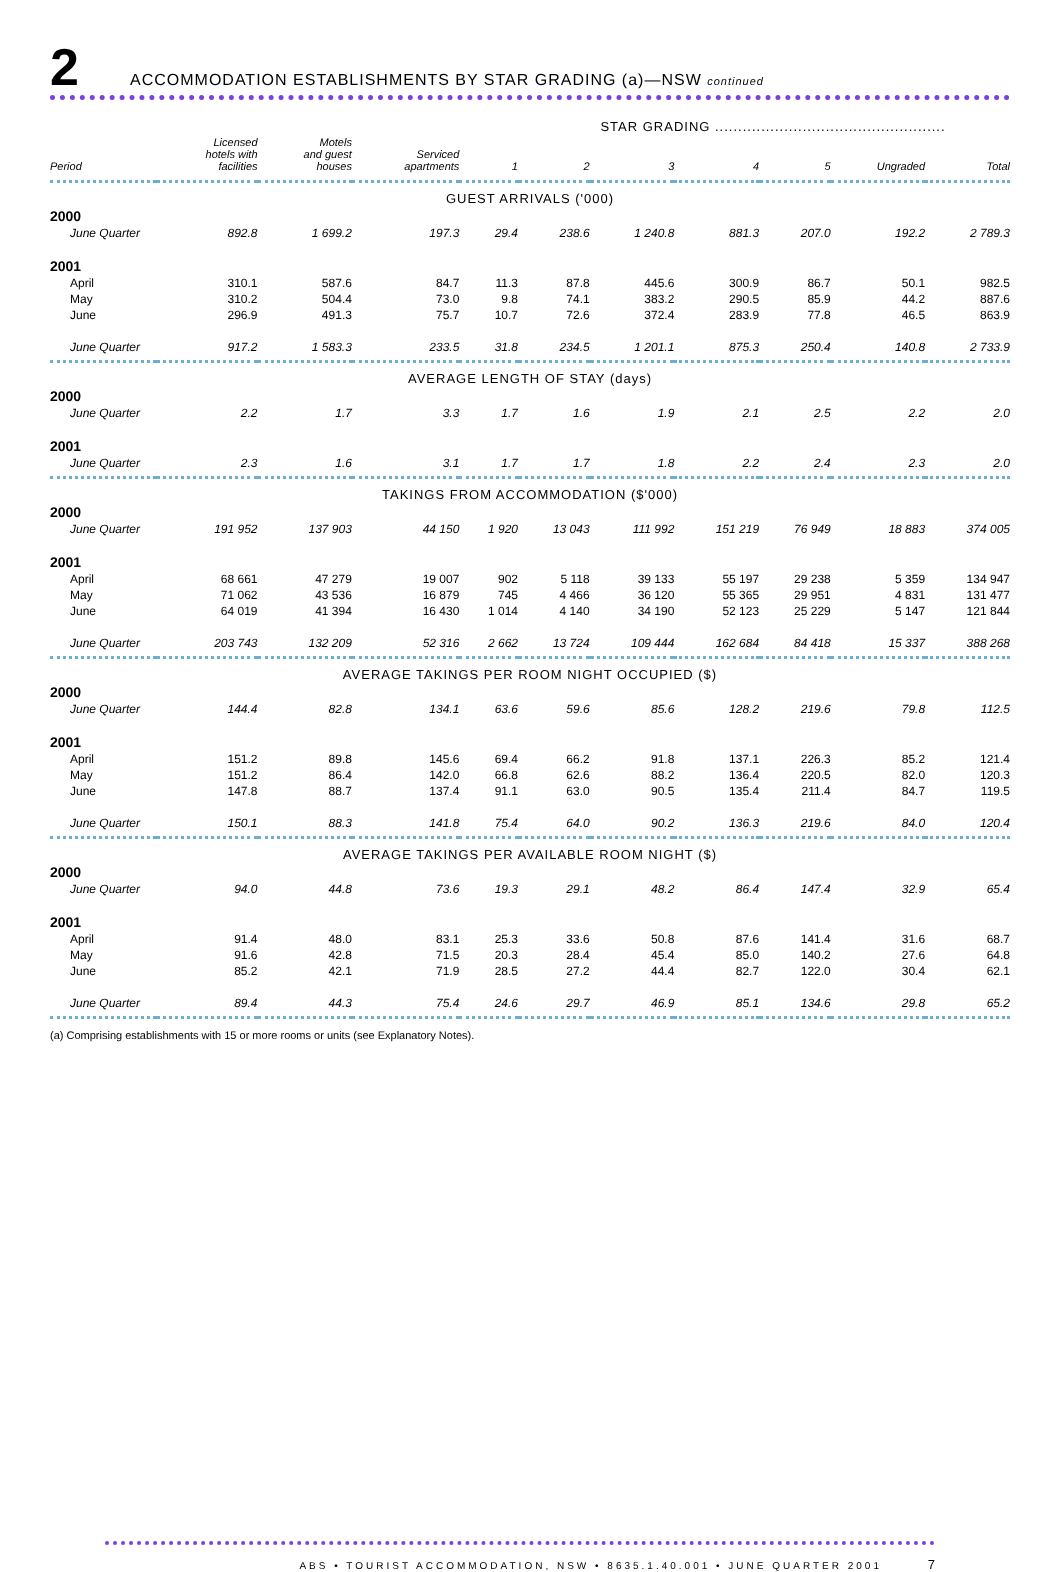2
ACCOMMODATION ESTABLISHMENTS BY STAR GRADING (a)—NSW continued
| | STAR GRADING .................................................. | | | | | | | | | |
| --- | --- | --- | --- | --- | --- | --- | --- | --- | --- | --- |
| Period | Licensed hotels with facilities | Motels and guest houses | Serviced apartments | 1 | 2 | 3 | 4 | 5 | Ungraded | Total |
| GUEST ARRIVALS ('000) | | | | | | | | | | |
| 2000 | | | | | | | | | | |
| June Quarter | 892.8 | 1 699.2 | 197.3 | 29.4 | 238.6 | 1 240.8 | 881.3 | 207.0 | 192.2 | 2 789.3 |
| 2001 | | | | | | | | | | |
| April | 310.1 | 587.6 | 84.7 | 11.3 | 87.8 | 445.6 | 300.9 | 86.7 | 50.1 | 982.5 |
| May | 310.2 | 504.4 | 73.0 | 9.8 | 74.1 | 383.2 | 290.5 | 85.9 | 44.2 | 887.6 |
| June | 296.9 | 491.3 | 75.7 | 10.7 | 72.6 | 372.4 | 283.9 | 77.8 | 46.5 | 863.9 |
| June Quarter | 917.2 | 1 583.3 | 233.5 | 31.8 | 234.5 | 1 201.1 | 875.3 | 250.4 | 140.8 | 2 733.9 |
| AVERAGE LENGTH OF STAY (days) | | | | | | | | | | |
| 2000 | | | | | | | | | | |
| June Quarter | 2.2 | 1.7 | 3.3 | 1.7 | 1.6 | 1.9 | 2.1 | 2.5 | 2.2 | 2.0 |
| 2001 | | | | | | | | | | |
| June Quarter | 2.3 | 1.6 | 3.1 | 1.7 | 1.7 | 1.8 | 2.2 | 2.4 | 2.3 | 2.0 |
| TAKINGS FROM ACCOMMODATION ($'000) | | | | | | | | | | |
| 2000 | | | | | | | | | | |
| June Quarter | 191 952 | 137 903 | 44 150 | 1 920 | 13 043 | 111 992 | 151 219 | 76 949 | 18 883 | 374 005 |
| 2001 | | | | | | | | | | |
| April | 68 661 | 47 279 | 19 007 | 902 | 5 118 | 39 133 | 55 197 | 29 238 | 5 359 | 134 947 |
| May | 71 062 | 43 536 | 16 879 | 745 | 4 466 | 36 120 | 55 365 | 29 951 | 4 831 | 131 477 |
| June | 64 019 | 41 394 | 16 430 | 1 014 | 4 140 | 34 190 | 52 123 | 25 229 | 5 147 | 121 844 |
| June Quarter | 203 743 | 132 209 | 52 316 | 2 662 | 13 724 | 109 444 | 162 684 | 84 418 | 15 337 | 388 268 |
| AVERAGE TAKINGS PER ROOM NIGHT OCCUPIED ($) | | | | | | | | | | |
| 2000 | | | | | | | | | | |
| June Quarter | 144.4 | 82.8 | 134.1 | 63.6 | 59.6 | 85.6 | 128.2 | 219.6 | 79.8 | 112.5 |
| 2001 | | | | | | | | | | |
| April | 151.2 | 89.8 | 145.6 | 69.4 | 66.2 | 91.8 | 137.1 | 226.3 | 85.2 | 121.4 |
| May | 151.2 | 86.4 | 142.0 | 66.8 | 62.6 | 88.2 | 136.4 | 220.5 | 82.0 | 120.3 |
| June | 147.8 | 88.7 | 137.4 | 91.1 | 63.0 | 90.5 | 135.4 | 211.4 | 84.7 | 119.5 |
| June Quarter | 150.1 | 88.3 | 141.8 | 75.4 | 64.0 | 90.2 | 136.3 | 219.6 | 84.0 | 120.4 |
| AVERAGE TAKINGS PER AVAILABLE ROOM NIGHT ($) | | | | | | | | | | |
| 2000 | | | | | | | | | | |
| June Quarter | 94.0 | 44.8 | 73.6 | 19.3 | 29.1 | 48.2 | 86.4 | 147.4 | 32.9 | 65.4 |
| 2001 | | | | | | | | | | |
| April | 91.4 | 48.0 | 83.1 | 25.3 | 33.6 | 50.8 | 87.6 | 141.4 | 31.6 | 68.7 |
| May | 91.6 | 42.8 | 71.5 | 20.3 | 28.4 | 45.4 | 85.0 | 140.2 | 27.6 | 64.8 |
| June | 85.2 | 42.1 | 71.9 | 28.5 | 27.2 | 44.4 | 82.7 | 122.0 | 30.4 | 62.1 |
| June Quarter | 89.4 | 44.3 | 75.4 | 24.6 | 29.7 | 46.9 | 85.1 | 134.6 | 29.8 | 65.2 |
(a) Comprising establishments with 15 or more rooms or units (see Explanatory Notes).
ABS • TOURIST ACCOMMODATION, NSW • 8635.1.40.001 • JUNE QUARTER 2001 7